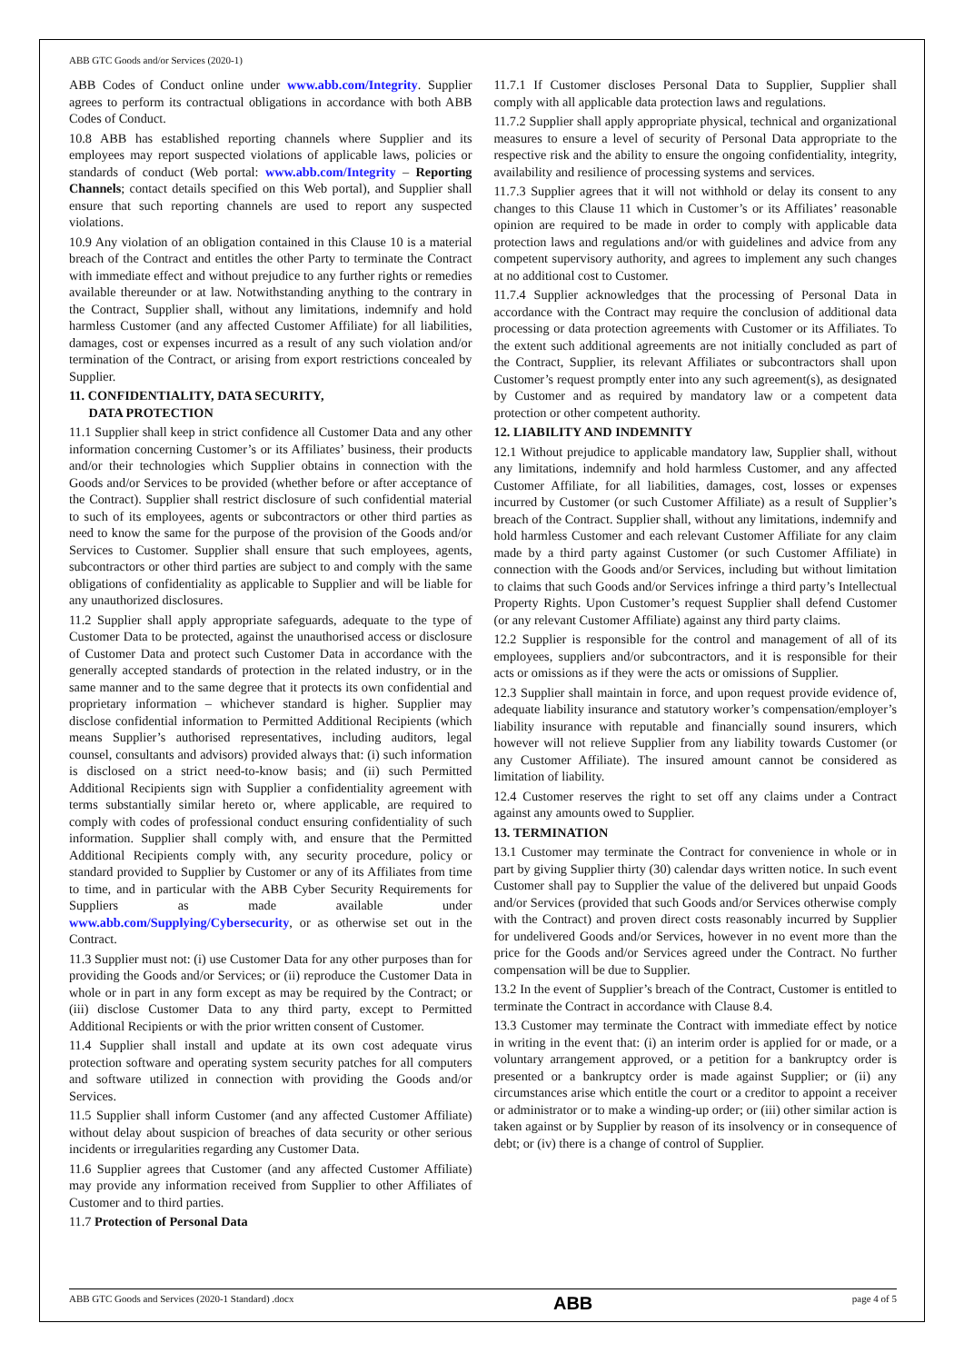ABB GTC Goods and/or Services (2020-1)
ABB Codes of Conduct online under www.abb.com/Integrity. Supplier agrees to perform its contractual obligations in accordance with both ABB Codes of Conduct.
10.8 ABB has established reporting channels where Supplier and its employees may report suspected violations of applicable laws, policies or standards of conduct (Web portal: www.abb.com/Integrity – Reporting Channels; contact details specified on this Web portal), and Supplier shall ensure that such reporting channels are used to report any suspected violations.
10.9 Any violation of an obligation contained in this Clause 10 is a material breach of the Contract and entitles the other Party to terminate the Contract with immediate effect and without prejudice to any further rights or remedies available thereunder or at law. Notwithstanding anything to the contrary in the Contract, Supplier shall, without any limitations, indemnify and hold harmless Customer (and any affected Customer Affiliate) for all liabilities, damages, cost or expenses incurred as a result of any such violation and/or termination of the Contract, or arising from export restrictions concealed by Supplier.
11. CONFIDENTIALITY, DATA SECURITY,
DATA PROTECTION
11.1 Supplier shall keep in strict confidence all Customer Data and any other information concerning Customer’s or its Affiliates’ business, their products and/or their technologies which Supplier obtains in connection with the Goods and/or Services to be provided (whether before or after acceptance of the Contract). Supplier shall restrict disclosure of such confidential material to such of its employees, agents or subcontractors or other third parties as need to know the same for the purpose of the provision of the Goods and/or Services to Customer. Supplier shall ensure that such employees, agents, subcontractors or other third parties are subject to and comply with the same obligations of confidentiality as applicable to Supplier and will be liable for any unauthorized disclosures.
11.2 Supplier shall apply appropriate safeguards, adequate to the type of Customer Data to be protected, against the unauthorised access or disclosure of Customer Data and protect such Customer Data in accordance with the generally accepted standards of protection in the related industry, or in the same manner and to the same degree that it protects its own confidential and proprietary information – whichever standard is higher. Supplier may disclose confidential information to Permitted Additional Recipients (which means Supplier’s authorised representatives, including auditors, legal counsel, consultants and advisors) provided always that: (i) such information is disclosed on a strict need-to-know basis; and (ii) such Permitted Additional Recipients sign with Supplier a confidentiality agreement with terms substantially similar hereto or, where applicable, are required to comply with codes of professional conduct ensuring confidentiality of such information. Supplier shall comply with, and ensure that the Permitted Additional Recipients comply with, any security procedure, policy or standard provided to Supplier by Customer or any of its Affiliates from time to time, and in particular with the ABB Cyber Security Requirements for Suppliers as made available under www.abb.com/Supplying/Cybersecurity, or as otherwise set out in the Contract.
11.3 Supplier must not: (i) use Customer Data for any other purposes than for providing the Goods and/or Services; or (ii) reproduce the Customer Data in whole or in part in any form except as may be required by the Contract; or (iii) disclose Customer Data to any third party, except to Permitted Additional Recipients or with the prior written consent of Customer.
11.4 Supplier shall install and update at its own cost adequate virus protection software and operating system security patches for all computers and software utilized in connection with providing the Goods and/or Services.
11.5 Supplier shall inform Customer (and any affected Customer Affiliate) without delay about suspicion of breaches of data security or other serious incidents or irregularities regarding any Customer Data.
11.6 Supplier agrees that Customer (and any affected Customer Affiliate) may provide any information received from Supplier to other Affiliates of Customer and to third parties.
11.7 Protection of Personal Data
11.7.1 If Customer discloses Personal Data to Supplier, Supplier shall comply with all applicable data protection laws and regulations.
11.7.2 Supplier shall apply appropriate physical, technical and organizational measures to ensure a level of security of Personal Data appropriate to the respective risk and the ability to ensure the ongoing confidentiality, integrity, availability and resilience of processing systems and services.
11.7.3 Supplier agrees that it will not withhold or delay its consent to any changes to this Clause 11 which in Customer’s or its Affiliates’ reasonable opinion are required to be made in order to comply with applicable data protection laws and regulations and/or with guidelines and advice from any competent supervisory authority, and agrees to implement any such changes at no additional cost to Customer.
11.7.4 Supplier acknowledges that the processing of Personal Data in accordance with the Contract may require the conclusion of additional data processing or data protection agreements with Customer or its Affiliates. To the extent such additional agreements are not initially concluded as part of the Contract, Supplier, its relevant Affiliates or subcontractors shall upon Customer’s request promptly enter into any such agreement(s), as designated by Customer and as required by mandatory law or a competent data protection or other competent authority.
12. LIABILITY AND INDEMNITY
12.1 Without prejudice to applicable mandatory law, Supplier shall, without any limitations, indemnify and hold harmless Customer, and any affected Customer Affiliate, for all liabilities, damages, cost, losses or expenses incurred by Customer (or such Customer Affiliate) as a result of Supplier’s breach of the Contract. Supplier shall, without any limitations, indemnify and hold harmless Customer and each relevant Customer Affiliate for any claim made by a third party against Customer (or such Customer Affiliate) in connection with the Goods and/or Services, including but without limitation to claims that such Goods and/or Services infringe a third party’s Intellectual Property Rights. Upon Customer’s request Supplier shall defend Customer (or any relevant Customer Affiliate) against any third party claims.
12.2 Supplier is responsible for the control and management of all of its employees, suppliers and/or subcontractors, and it is responsible for their acts or omissions as if they were the acts or omissions of Supplier.
12.3 Supplier shall maintain in force, and upon request provide evidence of, adequate liability insurance and statutory worker’s compensation/employer’s liability insurance with reputable and financially sound insurers, which however will not relieve Supplier from any liability towards Customer (or any Customer Affiliate). The insured amount cannot be considered as limitation of liability.
12.4 Customer reserves the right to set off any claims under a Contract against any amounts owed to Supplier.
13. TERMINATION
13.1 Customer may terminate the Contract for convenience in whole or in part by giving Supplier thirty (30) calendar days written notice. In such event Customer shall pay to Supplier the value of the delivered but unpaid Goods and/or Services (provided that such Goods and/or Services otherwise comply with the Contract) and proven direct costs reasonably incurred by Supplier for undelivered Goods and/or Services, however in no event more than the price for the Goods and/or Services agreed under the Contract. No further compensation will be due to Supplier.
13.2 In the event of Supplier’s breach of the Contract, Customer is entitled to terminate the Contract in accordance with Clause 8.4.
13.3 Customer may terminate the Contract with immediate effect by notice in writing in the event that: (i) an interim order is applied for or made, or a voluntary arrangement approved, or a petition for a bankruptcy order is presented or a bankruptcy order is made against Supplier; or (ii) any circumstances arise which entitle the court or a creditor to appoint a receiver or administrator or to make a winding-up order; or (iii) other similar action is taken against or by Supplier by reason of its insolvency or in consequence of debt; or (iv) there is a change of control of Supplier.
ABB GTC Goods and Services (2020-1 Standard) .docx ABB page 4 of 5